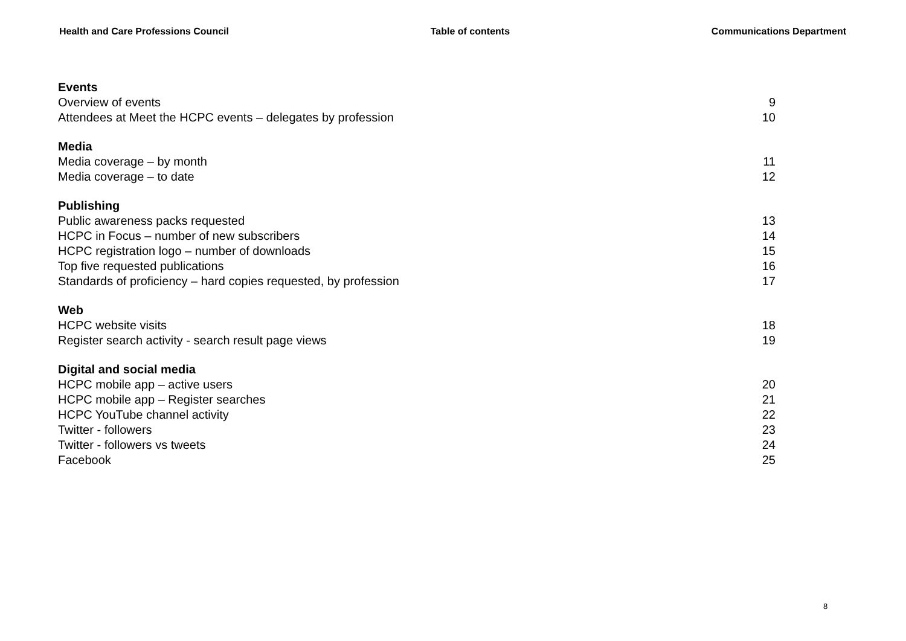Health and Care Professions Council Table of contents Communications Department
Events
Overview of events 9
Attendees at Meet the HCPC events – delegates by profession 10
Media
Media coverage – by month 11
Media coverage – to date 12
Publishing
Public awareness packs requested 13
HCPC in Focus – number of new subscribers 14
HCPC registration logo – number of downloads 15
Top five requested publications 16
Standards of proficiency – hard copies requested, by profession 17
Web
HCPC website visits 18
Register search activity - search result page views 19
Digital and social media
HCPC mobile app – active users 20
HCPC mobile app – Register searches 21
HCPC YouTube channel activity 22
Twitter - followers 23
Twitter - followers vs tweets 24
Facebook 25
8